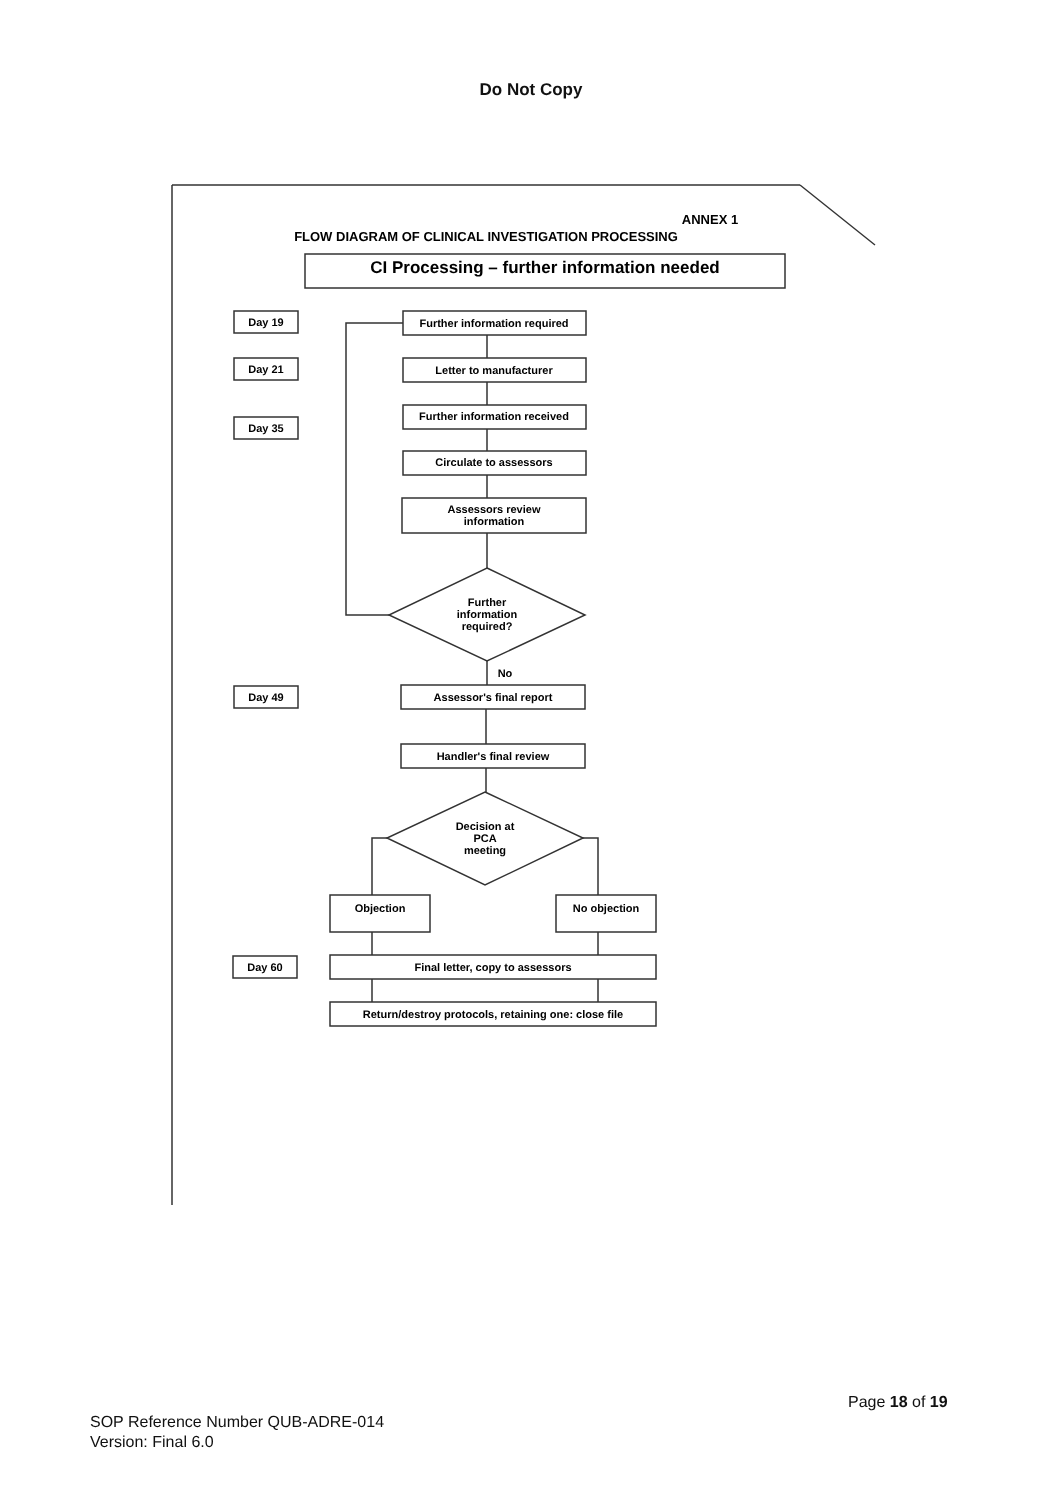Do Not Copy
CI Processing – further information needed
ANNEX 1
FLOW DIAGRAM OF CLINICAL INVESTIGATION PROCESSING
Day 19
Day 21
Day 35
Day 49
Day 60
Further information required
Letter to manufacturer
Further information received
Circulate to assessors
Assessors review
information
Further
information
required?
No
Assessor's final report
Handler's final review
Decision at
PCA
meeting
Objection
No objection
Final letter, copy to assessors
Return/destroy protocols, retaining one: close file
Page 18 of 19
SOP Reference Number QUB-ADRE-014
Version: Final 6.0